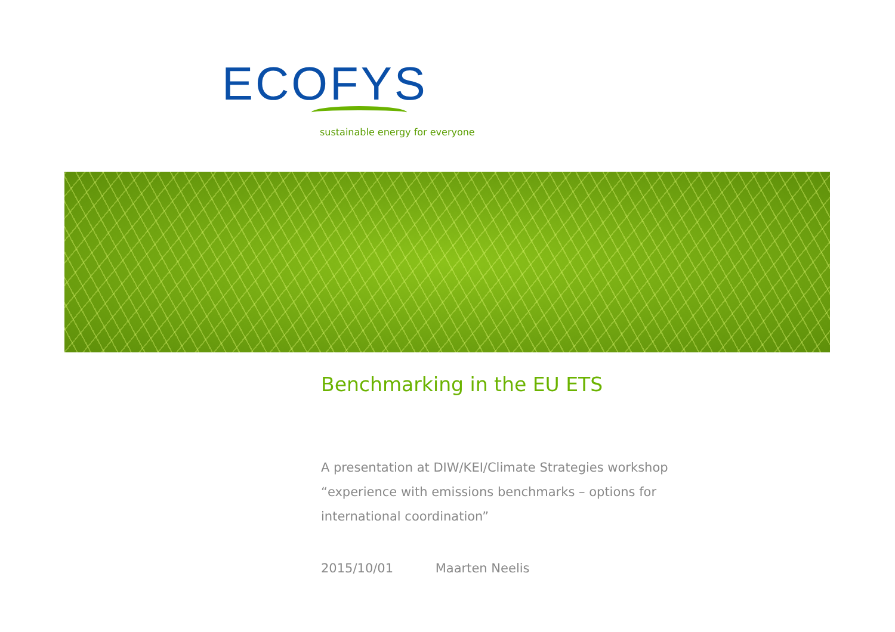ECOFYS
sustainable energy for everyone
Benchmarking in the EU ETS
A presentation at DIW/KEI/Climate Strategies workshop
“experience with emissions benchmarks – options for
international coordination”
2015/10/01 Maarten Neelis